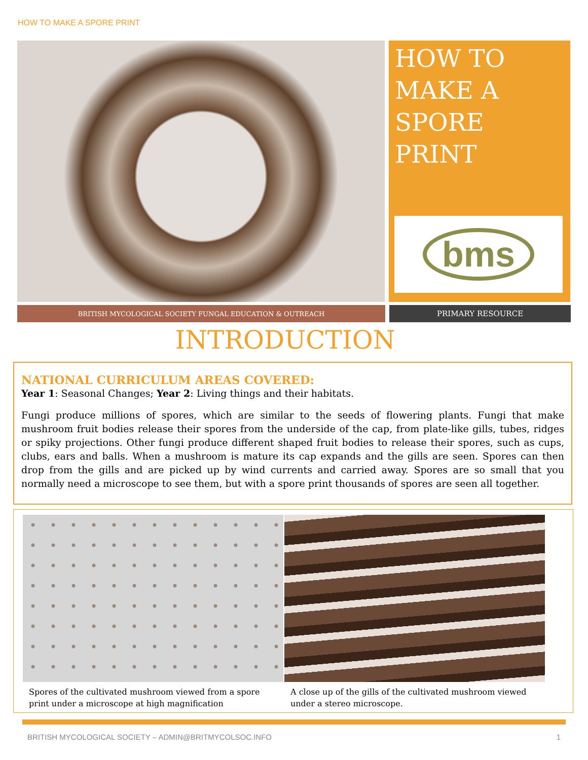HOW TO MAKE A SPORE PRINT
HOW TO MAKE A SPORE PRINT
bms
BRITISH MYCOLOGICAL SOCIETY FUNGAL EDUCATION & OUTREACH
PRIMARY RESOURCE
INTRODUCTION
NATIONAL CURRICULUM AREAS COVERED:
Year 1: Seasonal Changes; Year 2: Living things and their habitats.
Fungi produce millions of spores, which are similar to the seeds of flowering plants. Fungi that make mushroom fruit bodies release their spores from the underside of the cap, from plate-like gills, tubes, ridges or spiky projections. Other fungi produce different shaped fruit bodies to release their spores, such as cups, clubs, ears and balls. When a mushroom is mature its cap expands and the gills are seen. Spores can then drop from the gills and are picked up by wind currents and carried away. Spores are so small that you normally need a microscope to see them, but with a spore print thousands of spores are seen all together.
Spores of the cultivated mushroom viewed from a spore print under a microscope at high magnification
A close up of the gills of the cultivated mushroom viewed under a stereo microscope.
BRITISH MYCOLOGICAL SOCIETY – ADMIN@BRITMYCOLSOC.INFO 1